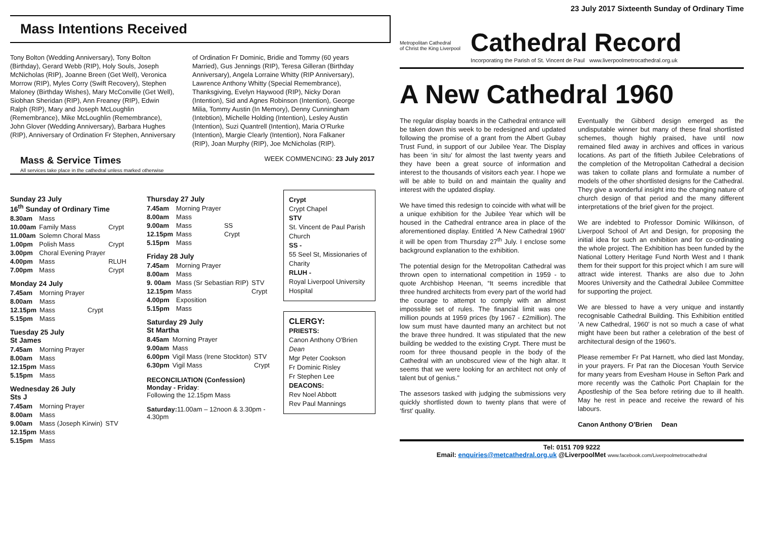Mass Intentions Received
Tony Bolton (Wedding Anniversary), Tony Bolton (Birthday), Gerard Webb (RIP), Holy Souls, Joseph McNicholas (RIP), Joanne Breen (Get Well), Veronica Morrow (RIP), Myles Corry (Swift Recovery), Stephen Maloney (Birthday Wishes), Mary McConville (Get Well), Siobhan Sheridan (RIP), Ann Freaney (RIP), Edwin Ralph (RIP), Mary and Joseph McLoughlin (Remembrance), Mike McLoughlin (Remembrance), John Glover (Wedding Anniversary), Barbara Hughes (RIP), Anniversary of Ordination Fr Stephen, Anniversary
of Ordination Fr Dominic, Bridie and Tommy (60 years Married), Gus Jennings (RIP), Teresa Gilleran (Birthday Anniversary), Angela Lorraine Whitty (RIP Anniversary), Lawrence Anthony Whitty (Special Remembrance), Thanksgiving, Evelyn Haywood (RIP), Nicky Doran (Intention), Sid and Agnes Robinson (Intention), George Milia, Tommy Austin (In Memory), Denny Cunningham (Intebtion), Michelle Holding (Intention), Lesley Austin (Intention), Suzi Quantrell (Intention), Maria O’Rurke (Intention), Margie Clearly (Intention), Nora Falkaner (RIP), Joan Murphy (RIP), Joe McNicholas (RIP).
Mass & Service Times
All services take place in the cathedral unless marked otherwise
WEEK COMMENCING: 23 July 2017
Sunday 23 July
16<sup>th</sup> Sunday of Ordinary Time
| 8.30am | Mass | |
| 10.00am | Family Mass | Crypt |
| 11.00am | Solemn Choral Mass | |
| 1.00pm | Polish Mass | Crypt |
| 3.00pm | Choral Evening Prayer | |
| 4.00pm | Mass | RLUH |
| 7.00pm | Mass | Crypt |
Monday 24 July
| 7.45am | Morning Prayer | |
| 8.00am | Mass | |
| 12.15pm | Mass | Crypt |
| 5.15pm | Mass | |
Tuesday 25 July
St James
| 7.45am | Morning Prayer |
| 8.00am | Mass |
| 12.15pm | Mass |
| 5.15pm | Mass |
Wednesday 26 July
Sts J
| 7.45am | Morning Prayer | |
| 8.00am | Mass | |
| 9.00am | Mass (Joseph Kirwin) | STV |
| 12.15pm | Mass | |
| 5.15pm | Mass | |
Thursday 27 July
| 7.45am | Morning Prayer | |
| 8.00am | Mass | |
| 9.00am | Mass | SS |
| 12.15pm | Mass | Crypt |
| 5.15pm | Mass | |
Friday 28 July
| 7.45am | Morning Prayer | |
| 8.00am | Mass | |
| 9. 00am | Mass (Sr Sebastian RIP) | STV |
| 12.15pm | Mass | Crypt |
| 4.00pm | Exposition | |
| 5.15pm | Mass | |
Saturday 29 July
St Martha
| 8.45am | Morning Prayer | |
| 9.00am | Mass | |
| 6.00pm | Vigil Mass (Irene Stockton) | STV |
| 6.30pm | Vigil Mass | Crypt |
RECONCILIATION (Confession)
Monday - Friday:
Following the 12.15pm Mass
Saturday: 11.00am – 12noon & 3.30pm - 4.30pm
Crypt
Crypt Chapel
STV
St. Vincent de Paul Parish Church
SS -
55 Seel St, Missionaries of Charity
RLUH -
Royal Liverpool University Hospital
CLERGY:
PRIESTS:
Canon Anthony O'Brien Dean
Mgr Peter Cookson
Fr Dominic Risley
Fr Stephen Lee
DEACONS:
Rev Noel Abbott
Rev Paul Mannings
23 July 2017 Sixteenth Sunday of Ordinary Time
Metropolitan Cathedral
of Christ the King Liverpool
Cathedral Record
Incorporating the Parish of St. Vincent de Paul www.liverpoolmetrocathedral.org.uk
A New Cathedral 1960
The regular display boards in the Cathedral entrance will be taken down this week to be redesigned and updated following the promise of a grant from the Albert Gubay Trust Fund, in support of our Jubilee Year. The Display has been ‘in situ’ for almost the last twenty years and they have been a great source of information and interest to the thousands of visitors each year. I hope we will be able to build on and maintain the quality and interest with the updated display.
We have timed this redesign to coincide with what will be a unique exhibition for the Jubilee Year which will be housed in the Cathedral entrance area in place of the aforementioned display. Entitled ‘A New Cathedral 1960’ it will be open from Thursday 27<sup>th</sup> July. I enclose some background explanation to the exhibition.
The potential design for the Metropolitan Cathedral was thrown open to international competition in 1959 - to quote Archbishop Heenan, “It seems incredible that three hundred architects from every part of the world had the courage to attempt to comply with an almost impossible set of rules. The financial limit was one million pounds at 1959 prices (by 1967 - £2million). The low sum must have daunted many an architect but not the brave three hundred. It was stipulated that the new building be wedded to the existing Crypt. There must be room for three thousand people in the body of the Cathedral with an unobscured view of the high altar. It seems that we were looking for an architect not only of talent but of genius.”
The assesors tasked with judging the submissions very quickly shortlisted down to twenty plans that were of ‘first’ quality.
Eventually the Gibberd design emerged as the undisputable winner but many of these final shortlisted schemes, though highly praised, have until now remained filed away in archives and offices in various locations. As part of the fiftieth Jubilee Celebrations of the completion of the Metropolitan Cathedral a decision was taken to collate plans and formulate a number of models of the other shortlisted designs for the Cathedral. They give a wonderful insight into the changing nature of church design of that period and the many different interpretations of the brief given for the project.
We are indebted to Professor Dominic Wilkinson, of Liverpool School of Art and Design, for proposing the initial idea for such an exhibition and for co-ordinating the whole project. The Exhibition has been funded by the National Lottery Heritage Fund North West and I thank them for their support for this project which I am sure will attract wide interest. Thanks are also due to John Moores University and the Cathedral Jubilee Committee for supporting the project.
We are blessed to have a very unique and instantly recognisable Cathedral Building. This Exhibition entitled ‘A new Cathedral, 1960’ is not so much a case of what might have been but rather a celebration of the best of architectural design of the 1960’s.
Please remember Fr Pat Harnett, who died last Monday, in your prayers. Fr Pat ran the Diocesan Youth Service for many years from Evesham House in Sefton Park and more recently was the Catholic Port Chaplain for the Apostleship of the Sea before retiring due to ill health. May he rest in peace and receive the reward of his labours.
Canon Anthony O’Brien Dean
Tel: 0151 709 9222
Email: enquiries@metcathedral.org.uk @LiverpoolMet www.facebook.com/Liverpoolmetrocathedral